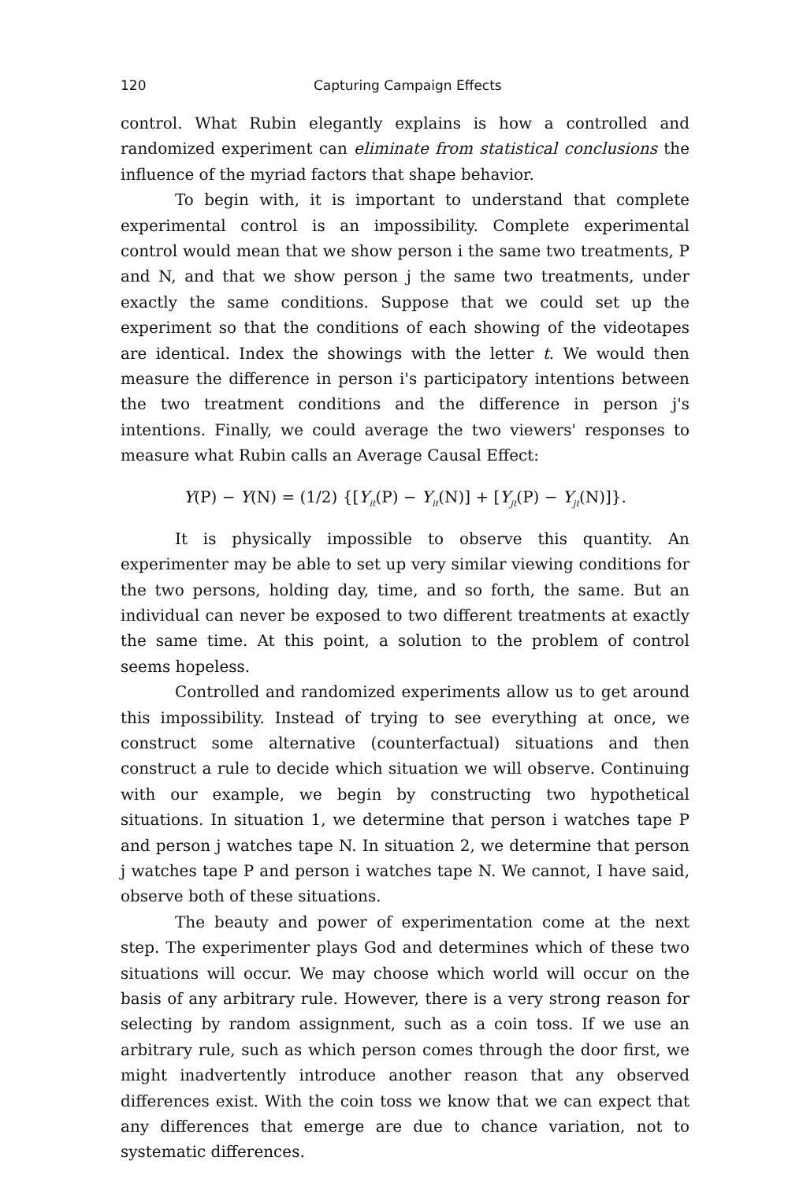120 Capturing Campaign Effects
control. What Rubin elegantly explains is how a controlled and randomized experiment can eliminate from statistical conclusions the influence of the myriad factors that shape behavior.
To begin with, it is important to understand that complete experimental control is an impossibility. Complete experimental control would mean that we show person i the same two treatments, P and N, and that we show person j the same two treatments, under exactly the same conditions. Suppose that we could set up the experiment so that the conditions of each showing of the videotapes are identical. Index the showings with the letter t. We would then measure the difference in person i's participatory intentions between the two treatment conditions and the difference in person j's intentions. Finally, we could average the two viewers' responses to measure what Rubin calls an Average Causal Effect:
Y(P) − Y(N) = (1/2) {[Y<sub>it</sub>(P) − Y<sub>it</sub>(N)] + [Y<sub>jt</sub>(P) − Y<sub>jt</sub>(N)]}.
It is physically impossible to observe this quantity. An experimenter may be able to set up very similar viewing conditions for the two persons, holding day, time, and so forth, the same. But an individual can never be exposed to two different treatments at exactly the same time. At this point, a solution to the problem of control seems hopeless.
Controlled and randomized experiments allow us to get around this impossibility. Instead of trying to see everything at once, we construct some alternative (counterfactual) situations and then construct a rule to decide which situation we will observe. Continuing with our example, we begin by constructing two hypothetical situations. In situation 1, we determine that person i watches tape P and person j watches tape N. In situation 2, we determine that person j watches tape P and person i watches tape N. We cannot, I have said, observe both of these situations.
The beauty and power of experimentation come at the next step. The experimenter plays God and determines which of these two situations will occur. We may choose which world will occur on the basis of any arbitrary rule. However, there is a very strong reason for selecting by random assignment, such as a coin toss. If we use an arbitrary rule, such as which person comes through the door first, we might inadvertently introduce another reason that any observed differences exist. With the coin toss we know that we can expect that any differences that emerge are due to chance variation, not to systematic differences.